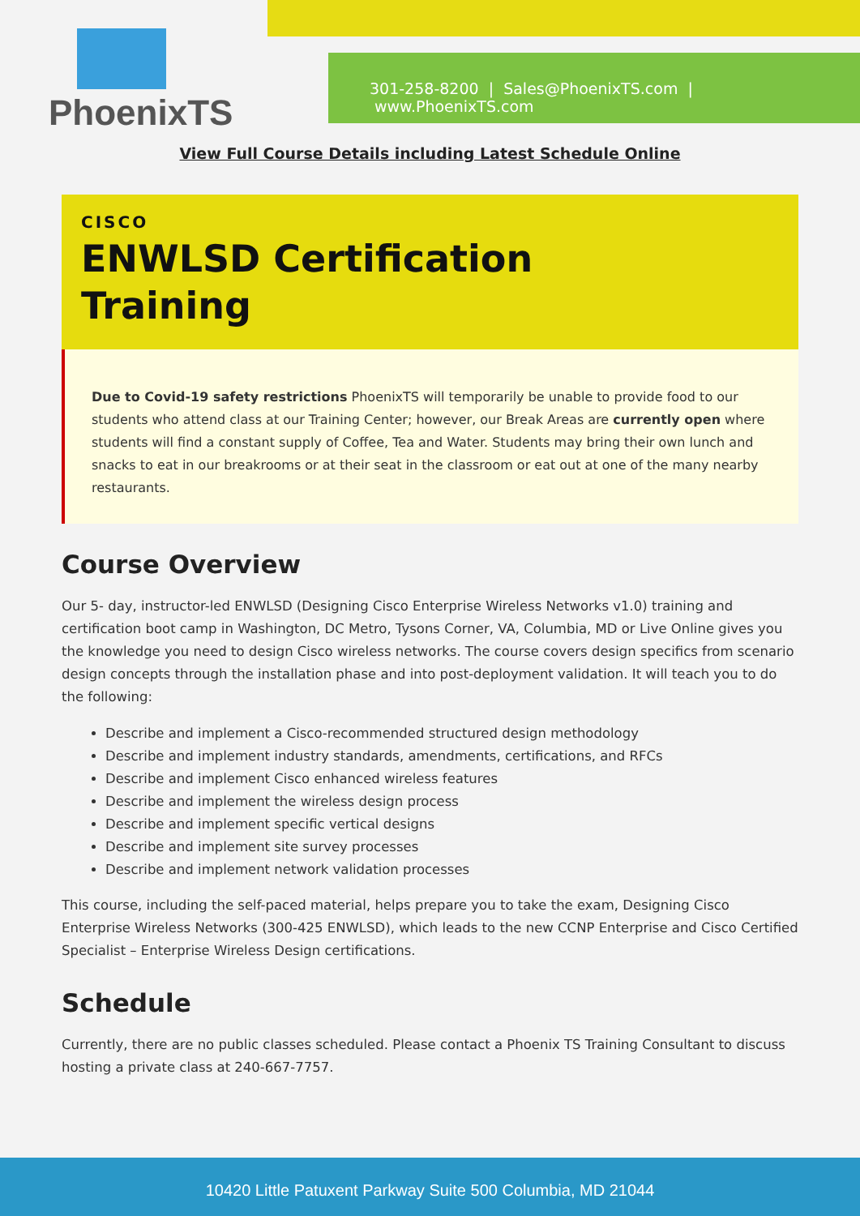PhoenixTS
301-258-8200 | Sales@PhoenixTS.com | www.PhoenixTS.com
View Full Course Details including Latest Schedule Online
CISCO
ENWLSD Certification
Training
Due to Covid-19 safety restrictions PhoenixTS will temporarily be unable to provide food to our students who attend class at our Training Center; however, our Break Areas are currently open where students will find a constant supply of Coffee, Tea and Water. Students may bring their own lunch and snacks to eat in our breakrooms or at their seat in the classroom or eat out at one of the many nearby restaurants.
Course Overview
Our 5- day, instructor-led ENWLSD (Designing Cisco Enterprise Wireless Networks v1.0) training and certification boot camp in Washington, DC Metro, Tysons Corner, VA, Columbia, MD or Live Online gives you the knowledge you need to design Cisco wireless networks. The course covers design specifics from scenario design concepts through the installation phase and into post-deployment validation. It will teach you to do the following:
Describe and implement a Cisco-recommended structured design methodology
Describe and implement industry standards, amendments, certifications, and RFCs
Describe and implement Cisco enhanced wireless features
Describe and implement the wireless design process
Describe and implement specific vertical designs
Describe and implement site survey processes
Describe and implement network validation processes
This course, including the self-paced material, helps prepare you to take the exam, Designing Cisco Enterprise Wireless Networks (300-425 ENWLSD), which leads to the new CCNP Enterprise and Cisco Certified Specialist – Enterprise Wireless Design certifications.
Schedule
Currently, there are no public classes scheduled. Please contact a Phoenix TS Training Consultant to discuss hosting a private class at 240-667-7757.
10420 Little Patuxent Parkway Suite 500 Columbia, MD 21044